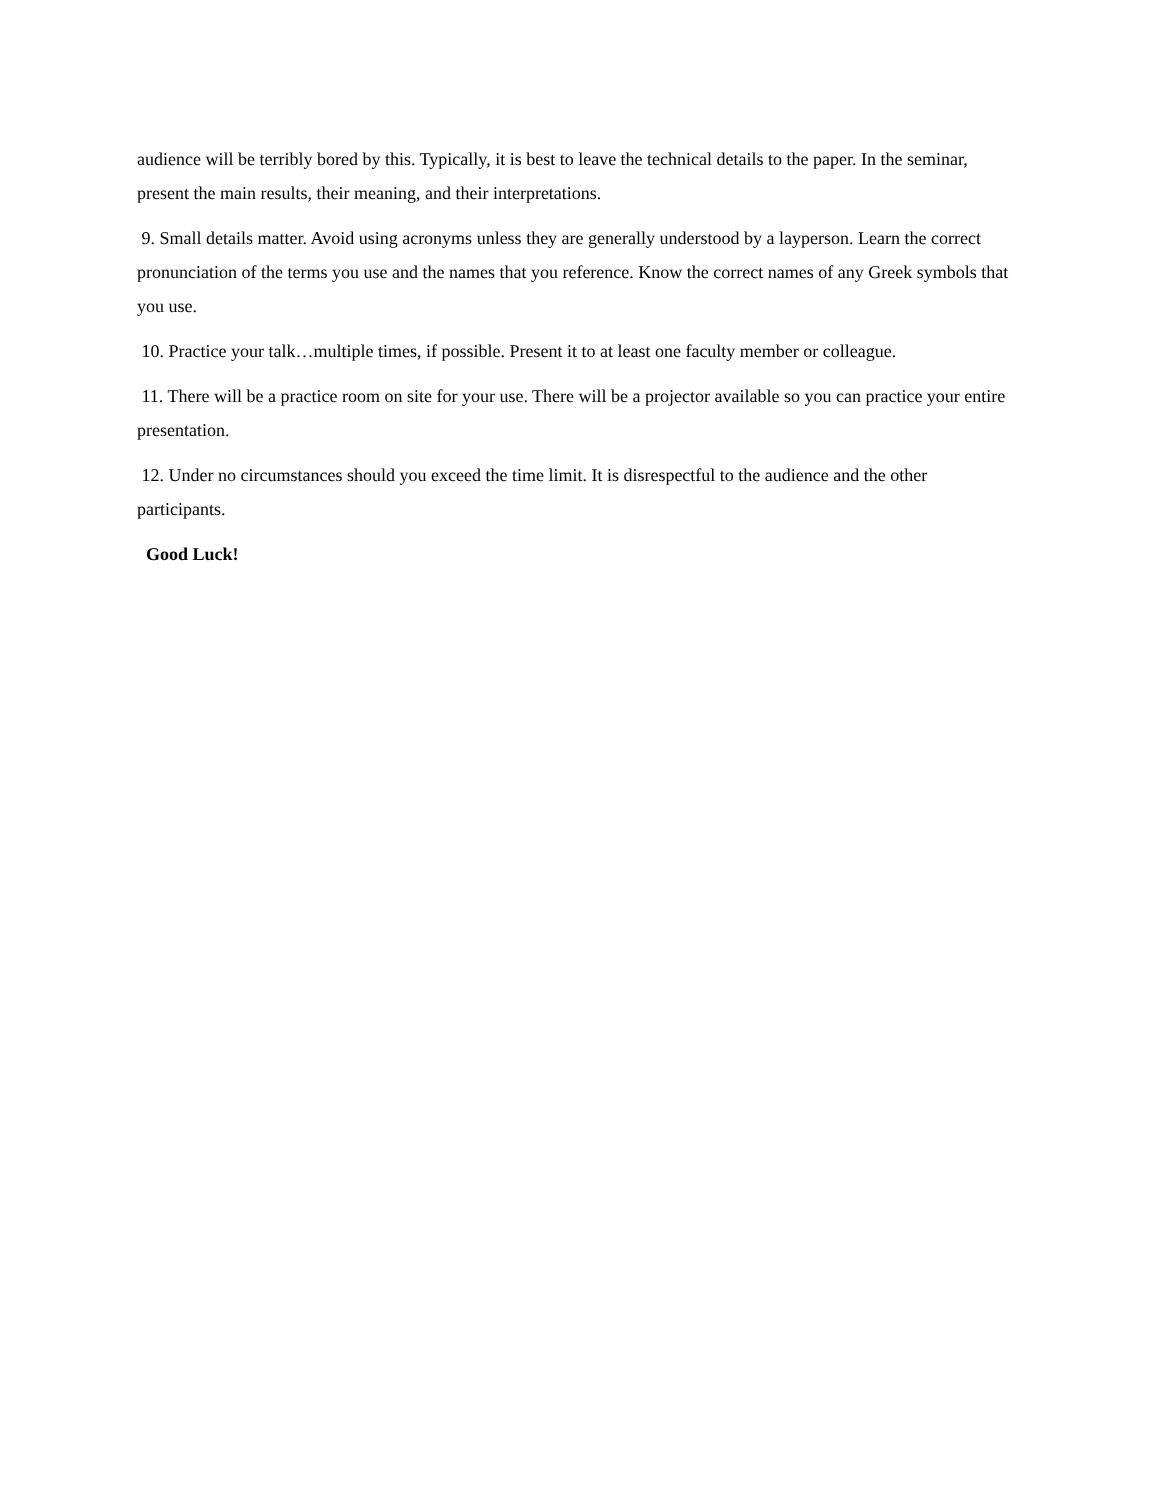audience will be terribly bored by this. Typically, it is best to leave the technical details to the paper. In the seminar, present the main results, their meaning, and their interpretations.
9. Small details matter. Avoid using acronyms unless they are generally understood by a layperson. Learn the correct pronunciation of the terms you use and the names that you reference. Know the correct names of any Greek symbols that you use.
10. Practice your talk…multiple times, if possible. Present it to at least one faculty member or colleague.
11. There will be a practice room on site for your use. There will be a projector available so you can practice your entire presentation.
12. Under no circumstances should you exceed the time limit. It is disrespectful to the audience and the other participants.
Good Luck!